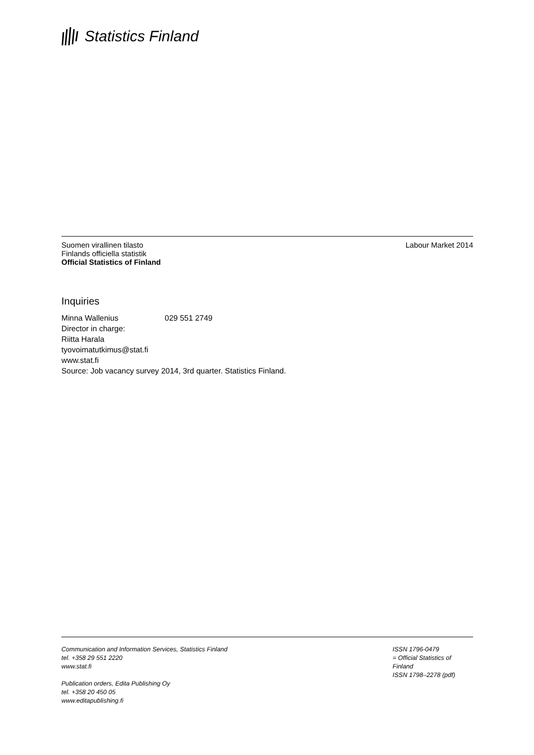Statistics Finland
Suomen virallinen tilasto
Finlands officiella statistik
Official Statistics of Finland
Labour Market 2014
Inquiries
Minna Wallenius 029 551 2749
Director in charge:
Riitta Harala
tyovoimatutkimus@stat.fi
www.stat.fi
Source: Job vacancy survey 2014, 3rd quarter. Statistics Finland.
Communication and Information Services, Statistics Finland
tel. +358 29 551 2220
www.stat.fi
Publication orders, Edita Publishing Oy
tel. +358 20 450 05
www.editapublishing.fi
ISSN 1796-0479
= Official Statistics of Finland
ISSN 1798–2278 (pdf)